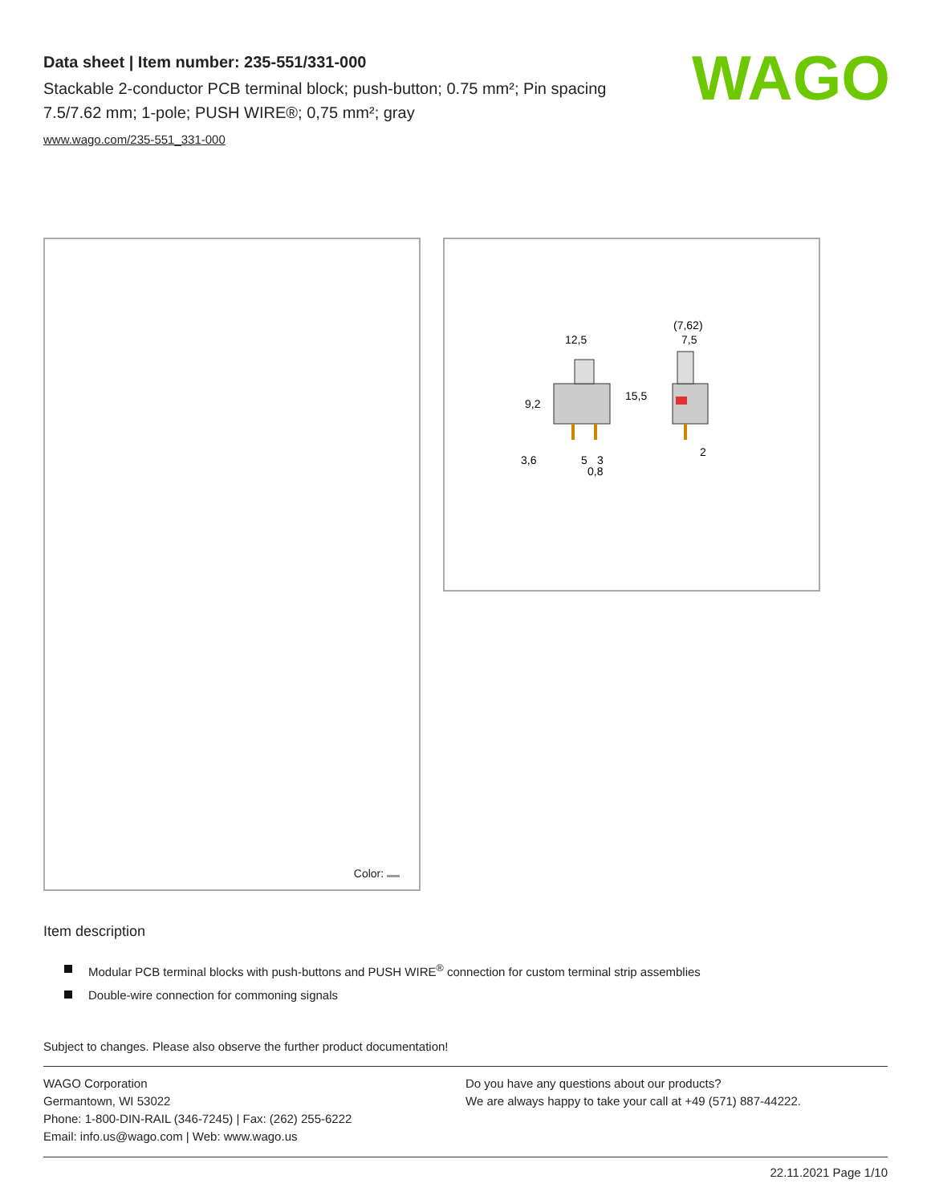Data sheet | Item number: 235-551/331-000
Stackable 2-conductor PCB terminal block; push-button; 0.75 mm²; Pin spacing 7.5/7.62 mm; 1-pole; PUSH WIRE®; 0,75 mm²; gray
www.wago.com/235-551_331-000
WAGO
Color:
12,5
(7,62)
7,5
15,5
9,2
3,6
5
3
0,8
2
Item description
Modular PCB terminal blocks with push-buttons and PUSH WIRE<sup>®</sup> connection for custom terminal strip assemblies
Double-wire connection for commoning signals
Subject to changes. Please also observe the further product documentation!
WAGO Corporation
Germantown, WI 53022
Phone: 1-800-DIN-RAIL (346-7245) | Fax: (262) 255-6222
Email: info.us@wago.com | Web: www.wago.us
Do you have any questions about our products?
We are always happy to take your call at +49 (571) 887-44222.
22.11.2021 Page 1/10